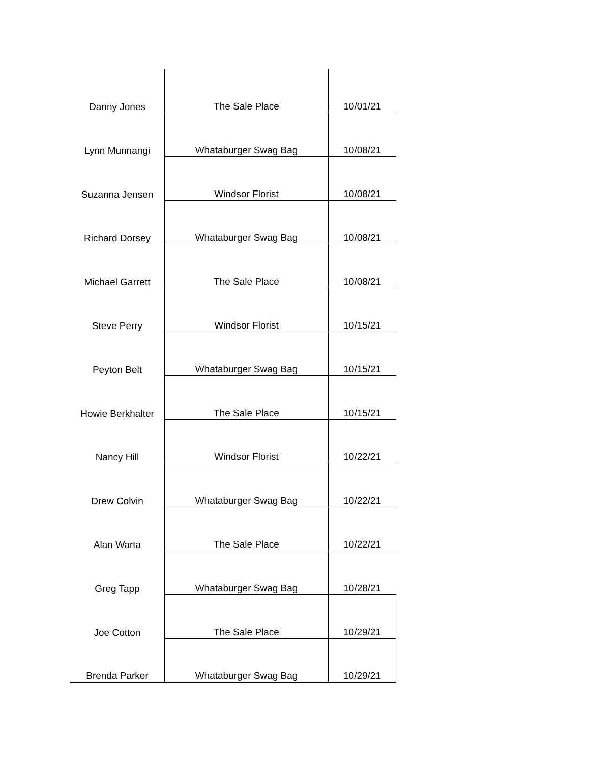| Danny Jones | The Sale Place | 10/01/21 |
| Lynn Munnangi | Whataburger Swag Bag | 10/08/21 |
| Suzanna Jensen | Windsor Florist | 10/08/21 |
| Richard Dorsey | Whataburger Swag Bag | 10/08/21 |
| Michael Garrett | The Sale Place | 10/08/21 |
| Steve Perry | Windsor Florist | 10/15/21 |
| Peyton Belt | Whataburger Swag Bag | 10/15/21 |
| Howie Berkhalter | The Sale Place | 10/15/21 |
| Nancy Hill | Windsor Florist | 10/22/21 |
| Drew Colvin | Whataburger Swag Bag | 10/22/21 |
| Alan Warta | The Sale Place | 10/22/21 |
| Greg Tapp | Whataburger Swag Bag | 10/28/21 |
| Joe Cotton | The Sale Place | 10/29/21 |
| Brenda Parker | Whataburger Swag Bag | 10/29/21 |